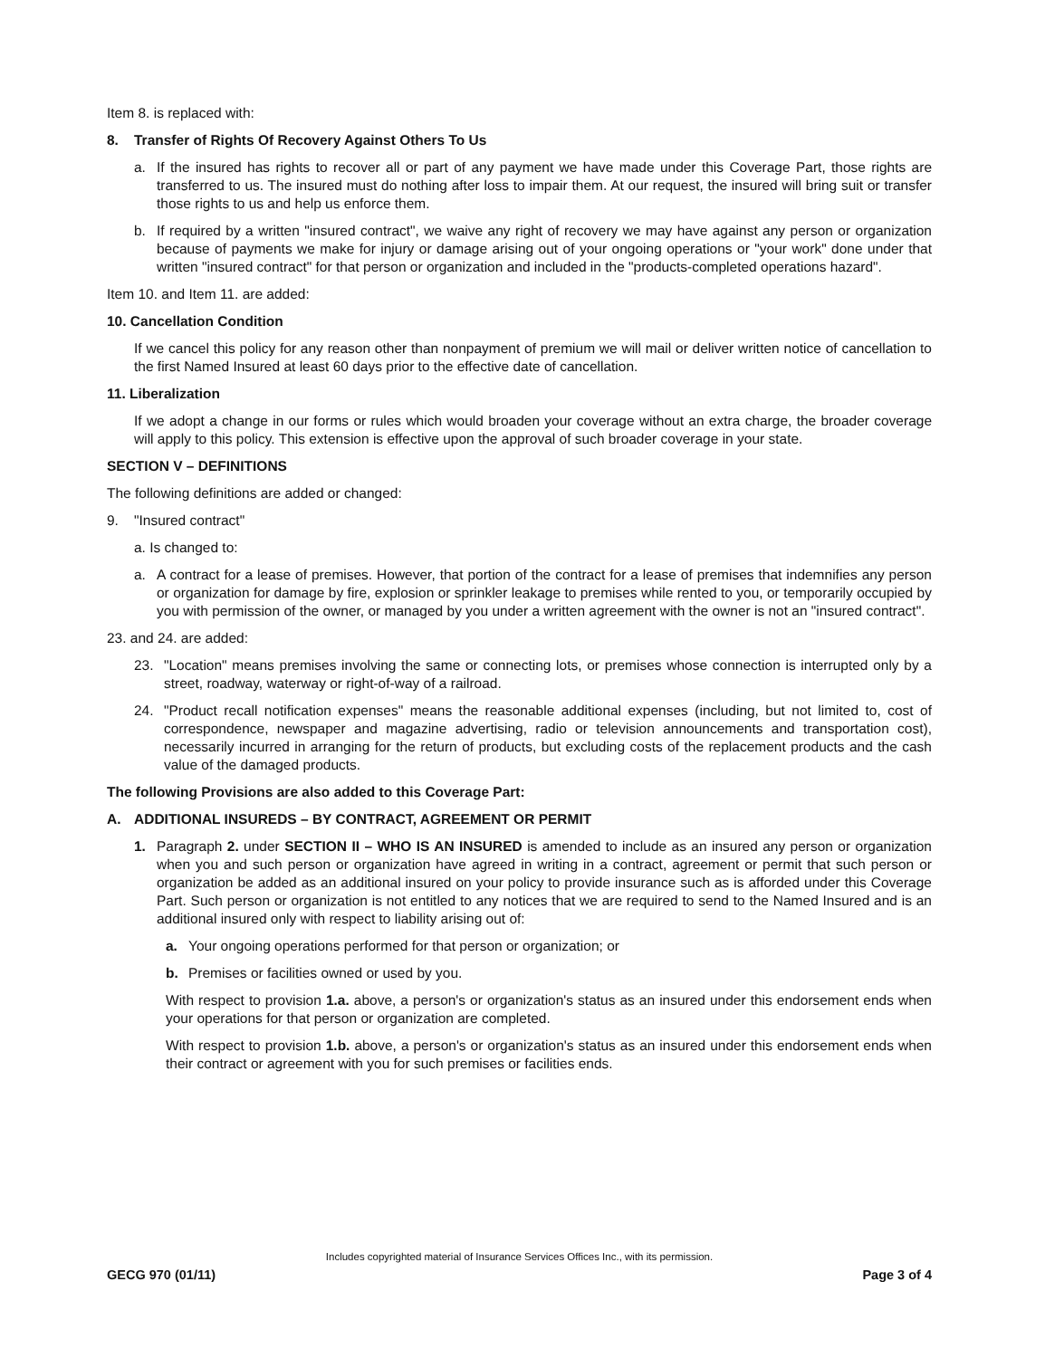Item 8. is replaced with:
8. Transfer of Rights Of Recovery Against Others To Us
a. If the insured has rights to recover all or part of any payment we have made under this Coverage Part, those rights are transferred to us. The insured must do nothing after loss to impair them. At our request, the insured will bring suit or transfer those rights to us and help us enforce them.
b. If required by a written "insured contract", we waive any right of recovery we may have against any person or organization because of payments we make for injury or damage arising out of your ongoing operations or "your work" done under that written "insured contract" for that person or organization and included in the "products-completed operations hazard".
Item 10. and Item 11. are added:
10. Cancellation Condition
If we cancel this policy for any reason other than nonpayment of premium we will mail or deliver written notice of cancellation to the first Named Insured at least 60 days prior to the effective date of cancellation.
11. Liberalization
If we adopt a change in our forms or rules which would broaden your coverage without an extra charge, the broader coverage will apply to this policy. This extension is effective upon the approval of such broader coverage in your state.
SECTION V – DEFINITIONS
The following definitions are added or changed:
9. "Insured contract"
a. Is changed to:
a. A contract for a lease of premises. However, that portion of the contract for a lease of premises that indemnifies any person or organization for damage by fire, explosion or sprinkler leakage to premises while rented to you, or temporarily occupied by you with permission of the owner, or managed by you under a written agreement with the owner is not an "insured contract".
23. and 24. are added:
23. "Location" means premises involving the same or connecting lots, or premises whose connection is interrupted only by a street, roadway, waterway or right-of-way of a railroad.
24. "Product recall notification expenses" means the reasonable additional expenses (including, but not limited to, cost of correspondence, newspaper and magazine advertising, radio or television announcements and transportation cost), necessarily incurred in arranging for the return of products, but excluding costs of the replacement products and the cash value of the damaged products.
The following Provisions are also added to this Coverage Part:
A. ADDITIONAL INSUREDS – BY CONTRACT, AGREEMENT OR PERMIT
1. Paragraph 2. under SECTION II – WHO IS AN INSURED is amended to include as an insured any person or organization when you and such person or organization have agreed in writing in a contract, agreement or permit that such person or organization be added as an additional insured on your policy to provide insurance such as is afforded under this Coverage Part. Such person or organization is not entitled to any notices that we are required to send to the Named Insured and is an additional insured only with respect to liability arising out of:
a. Your ongoing operations performed for that person or organization; or
b. Premises or facilities owned or used by you.
With respect to provision 1.a. above, a person's or organization's status as an insured under this endorsement ends when your operations for that person or organization are completed.
With respect to provision 1.b. above, a person's or organization's status as an insured under this endorsement ends when their contract or agreement with you for such premises or facilities ends.
Includes copyrighted material of Insurance Services Offices Inc., with its permission.
GECG 970 (01/11) Page 3 of 4